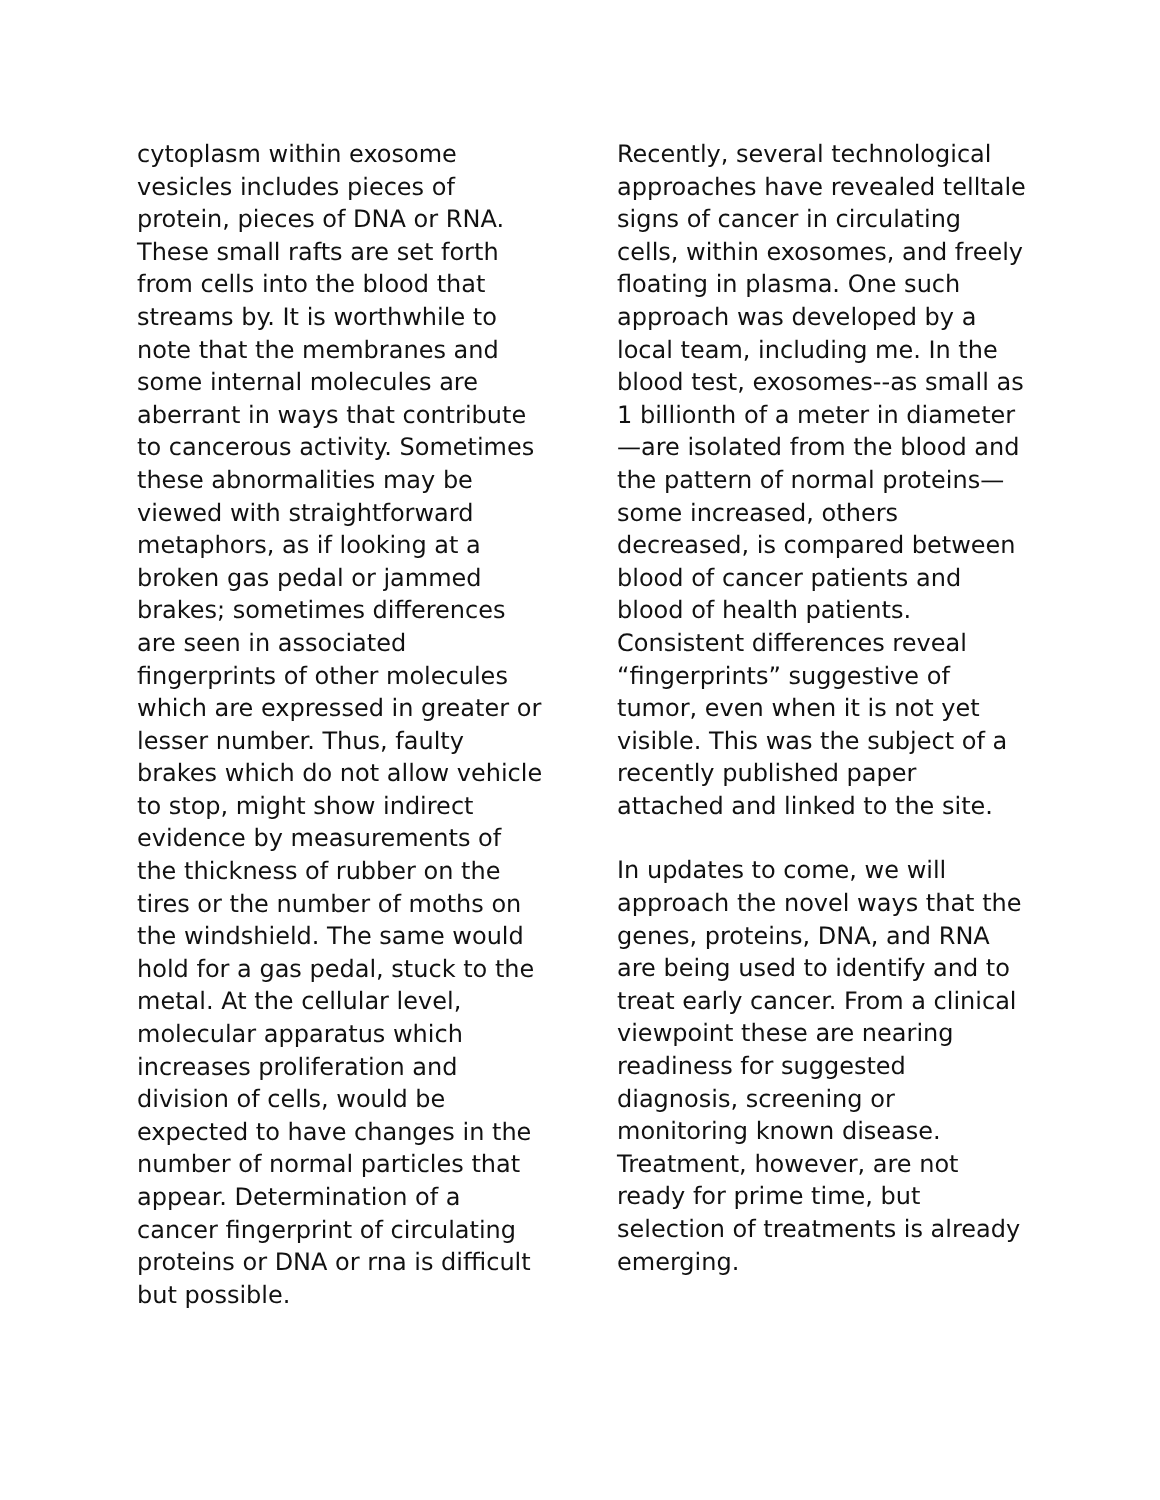cytoplasm within exosome vesicles includes pieces of protein, pieces of DNA or RNA. These small rafts are set forth from cells into the blood that streams by. It is worthwhile to note that the membranes and some internal molecules are aberrant in ways that contribute to cancerous activity. Sometimes these abnormalities may be viewed with straightforward metaphors, as if looking at a broken gas pedal or jammed brakes; sometimes differences are seen in associated fingerprints of other molecules which are expressed in greater or lesser number. Thus, faulty brakes which do not allow vehicle to stop, might show indirect evidence by measurements of the thickness of rubber on the tires or the number of moths on the windshield. The same would hold for a gas pedal, stuck to the metal. At the cellular level, molecular apparatus which increases proliferation and division of cells, would be expected to have changes in the number of normal particles that appear. Determination of a cancer fingerprint of circulating proteins or DNA or rna is difficult but possible.
Recently, several technological approaches have revealed telltale signs of cancer in circulating cells, within exosomes, and freely floating in plasma. One such approach was developed by a local team, including me. In the blood test, exosomes--as small as 1 billionth of a meter in diameter—are isolated from the blood and the pattern of normal proteins—some increased, others decreased, is compared between blood of cancer patients and blood of health patients. Consistent differences reveal “fingerprints” suggestive of tumor, even when it is not yet visible. This was the subject of a recently published paper attached and linked to the site.
In updates to come, we will approach the novel ways that the genes, proteins, DNA, and RNA are being used to identify and to treat early cancer. From a clinical viewpoint these are nearing readiness for suggested diagnosis, screening or monitoring known disease. Treatment, however, are not ready for prime time, but selection of treatments is already emerging.